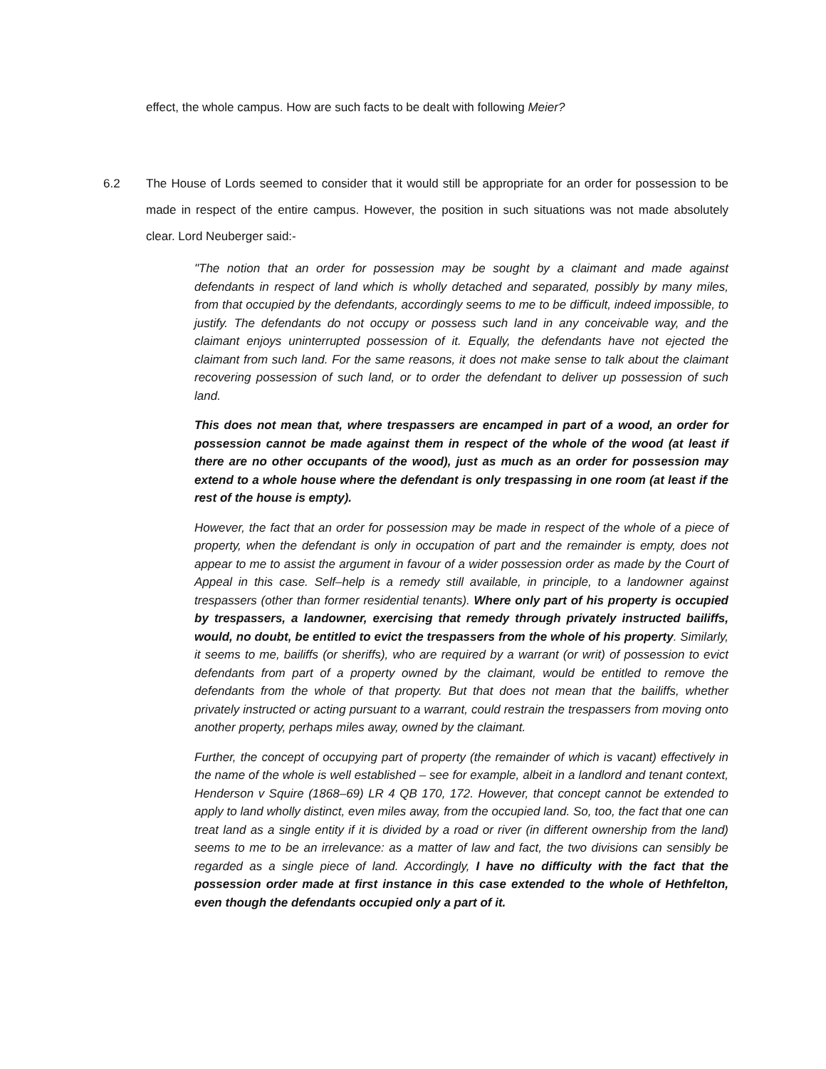effect, the whole campus. How are such facts to be dealt with following Meier?
6.2 The House of Lords seemed to consider that it would still be appropriate for an order for possession to be made in respect of the entire campus. However, the position in such situations was not made absolutely clear. Lord Neuberger said:-
"The notion that an order for possession may be sought by a claimant and made against defendants in respect of land which is wholly detached and separated, possibly by many miles, from that occupied by the defendants, accordingly seems to me to be difficult, indeed impossible, to justify. The defendants do not occupy or possess such land in any conceivable way, and the claimant enjoys uninterrupted possession of it. Equally, the defendants have not ejected the claimant from such land. For the same reasons, it does not make sense to talk about the claimant recovering possession of such land, or to order the defendant to deliver up possession of such land.
This does not mean that, where trespassers are encamped in part of a wood, an order for possession cannot be made against them in respect of the whole of the wood (at least if there are no other occupants of the wood), just as much as an order for possession may extend to a whole house where the defendant is only trespassing in one room (at least if the rest of the house is empty).
However, the fact that an order for possession may be made in respect of the whole of a piece of property, when the defendant is only in occupation of part and the remainder is empty, does not appear to me to assist the argument in favour of a wider possession order as made by the Court of Appeal in this case. Self–help is a remedy still available, in principle, to a landowner against trespassers (other than former residential tenants). Where only part of his property is occupied by trespassers, a landowner, exercising that remedy through privately instructed bailiffs, would, no doubt, be entitled to evict the trespassers from the whole of his property. Similarly, it seems to me, bailiffs (or sheriffs), who are required by a warrant (or writ) of possession to evict defendants from part of a property owned by the claimant, would be entitled to remove the defendants from the whole of that property. But that does not mean that the bailiffs, whether privately instructed or acting pursuant to a warrant, could restrain the trespassers from moving onto another property, perhaps miles away, owned by the claimant.
Further, the concept of occupying part of property (the remainder of which is vacant) effectively in the name of the whole is well established – see for example, albeit in a landlord and tenant context, Henderson v Squire (1868–69) LR 4 QB 170, 172. However, that concept cannot be extended to apply to land wholly distinct, even miles away, from the occupied land. So, too, the fact that one can treat land as a single entity if it is divided by a road or river (in different ownership from the land) seems to me to be an irrelevance: as a matter of law and fact, the two divisions can sensibly be regarded as a single piece of land. Accordingly, I have no difficulty with the fact that the possession order made at first instance in this case extended to the whole of Hethfelton, even though the defendants occupied only a part of it.